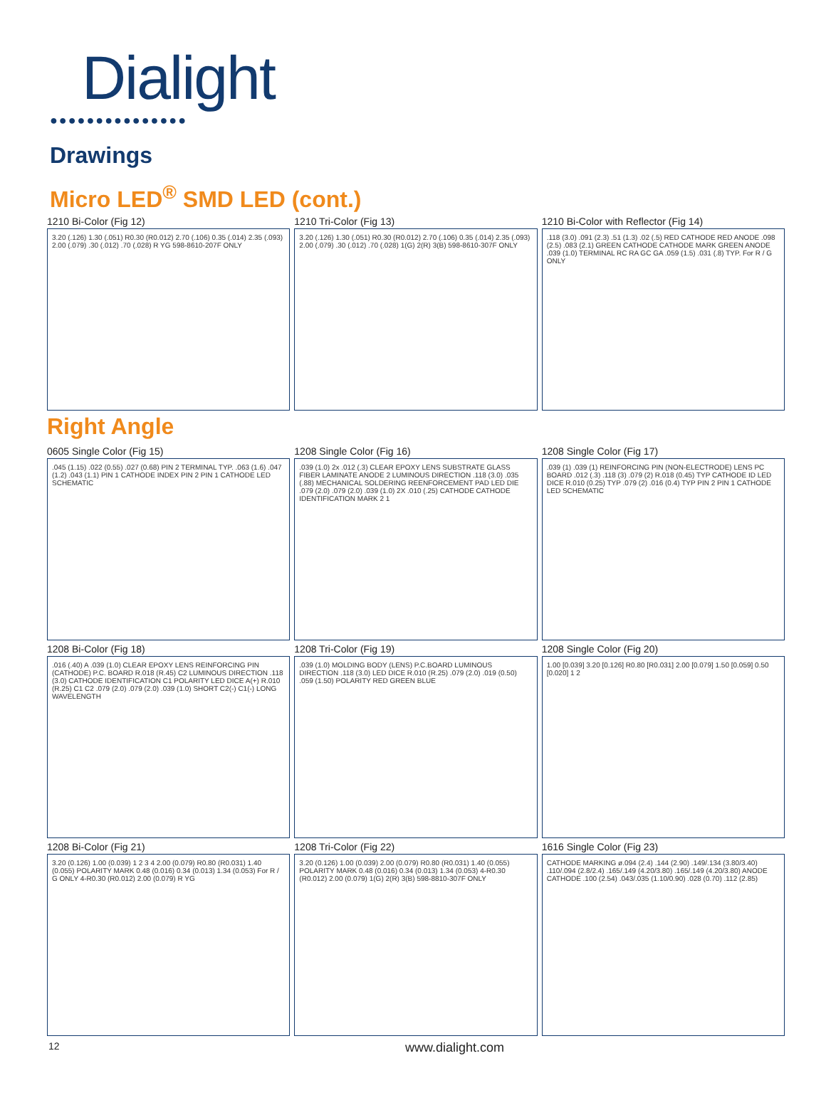Dialight
●●●●●●●●●●●●●●●
Drawings
Micro LED<sup>®</sup> SMD LED (cont.)
1210 Bi-Color (Fig 12)
3.20 (.126) 1.30 (.051) R0.30 (R0.012) 2.70 (.106) 0.35 (.014) 2.35 (.093) 2.00 (.079) .30 (.012) .70 (.028) R YG 598-8610-207F ONLY
1210 Tri-Color (Fig 13)
3.20 (.126) 1.30 (.051) R0.30 (R0.012) 2.70 (.106) 0.35 (.014) 2.35 (.093) 2.00 (.079) .30 (.012) .70 (.028) 1(G) 2(R) 3(B) 598-8610-307F ONLY
1210 Bi-Color with Reflector (Fig 14)
.118 (3.0) .091 (2.3) .51 (1.3) .02 (.5) RED CATHODE RED ANODE .098 (2.5) .083 (2.1) GREEN CATHODE CATHODE MARK GREEN ANODE .039 (1.0) TERMINAL RC RA GC GA .059 (1.5) .031 (.8) TYP. For R / G ONLY
Right Angle
0605 Single Color (Fig 15)
.045 (1.15) .022 (0.55) .027 (0.68) PIN 2 TERMINAL TYP. .063 (1.6) .047 (1.2) .043 (1.1) PIN 1 CATHODE INDEX PIN 2 PIN 1 CATHODE LED SCHEMATIC
1208 Single Color (Fig 16)
.039 (1.0) 2x .012 (.3) CLEAR EPOXY LENS SUBSTRATE GLASS FIBER LAMINATE ANODE 2 LUMINOUS DIRECTION .118 (3.0) .035 (.88) MECHANICAL SOLDERING REENFORCEMENT PAD LED DIE .079 (2.0) .079 (2.0) .039 (1.0) 2X .010 (.25) CATHODE CATHODE IDENTIFICATION MARK 2 1
1208 Single Color (Fig 17)
.039 (1) .039 (1) REINFORCING PIN (NON-ELECTRODE) LENS PC BOARD .012 (.3) .118 (3) .079 (2) R.018 (0.45) TYP CATHODE ID LED DICE R.010 (0.25) TYP .079 (2) .016 (0.4) TYP PIN 2 PIN 1 CATHODE LED SCHEMATIC
1208 Bi-Color (Fig 18)
.016 (.40) A .039 (1.0) CLEAR EPOXY LENS REINFORCING PIN (CATHODE) P.C. BOARD R.018 (R.45) C2 LUMINOUS DIRECTION .118 (3.0) CATHODE IDENTIFICATION C1 POLARITY LED DICE A(+) R.010 (R.25) C1 C2 .079 (2.0) .079 (2.0) .039 (1.0) SHORT C2(-) C1(-) LONG WAVELENGTH
1208 Tri-Color (Fig 19)
.039 (1.0) MOLDING BODY (LENS) P.C.BOARD LUMINOUS DIRECTION .118 (3.0) LED DICE R.010 (R.25) .079 (2.0) .019 (0.50) .059 (1.50) POLARITY RED GREEN BLUE
1208 Single Color (Fig 20)
1.00 [0.039] 3.20 [0.126] R0.80 [R0.031] 2.00 [0.079] 1.50 [0.059] 0.50 [0.020] 1 2
1208 Bi-Color (Fig 21)
3.20 (0.126) 1.00 (0.039) 1 2 3 4 2.00 (0.079) R0.80 (R0.031) 1.40 (0.055) POLARITY MARK 0.48 (0.016) 0.34 (0.013) 1.34 (0.053) For R / G ONLY 4-R0.30 (R0.012) 2.00 (0.079) R YG
1208 Tri-Color (Fig 22)
3.20 (0.126) 1.00 (0.039) 2.00 (0.079) R0.80 (R0.031) 1.40 (0.055) POLARITY MARK 0.48 (0.016) 0.34 (0.013) 1.34 (0.053) 4-R0.30 (R0.012) 2.00 (0.079) 1(G) 2(R) 3(B) 598-8810-307F ONLY
1616 Single Color (Fig 23)
CATHODE MARKING ø.094 (2.4) .144 (2.90) .149/.134 (3.80/3.40) .110/.094 (2.8/2.4) .165/.149 (4.20/3.80) .165/.149 (4.20/3.80) ANODE CATHODE .100 (2.54) .043/.035 (1.10/0.90) .028 (0.70) .112 (2.85)
12 www.dialight.com